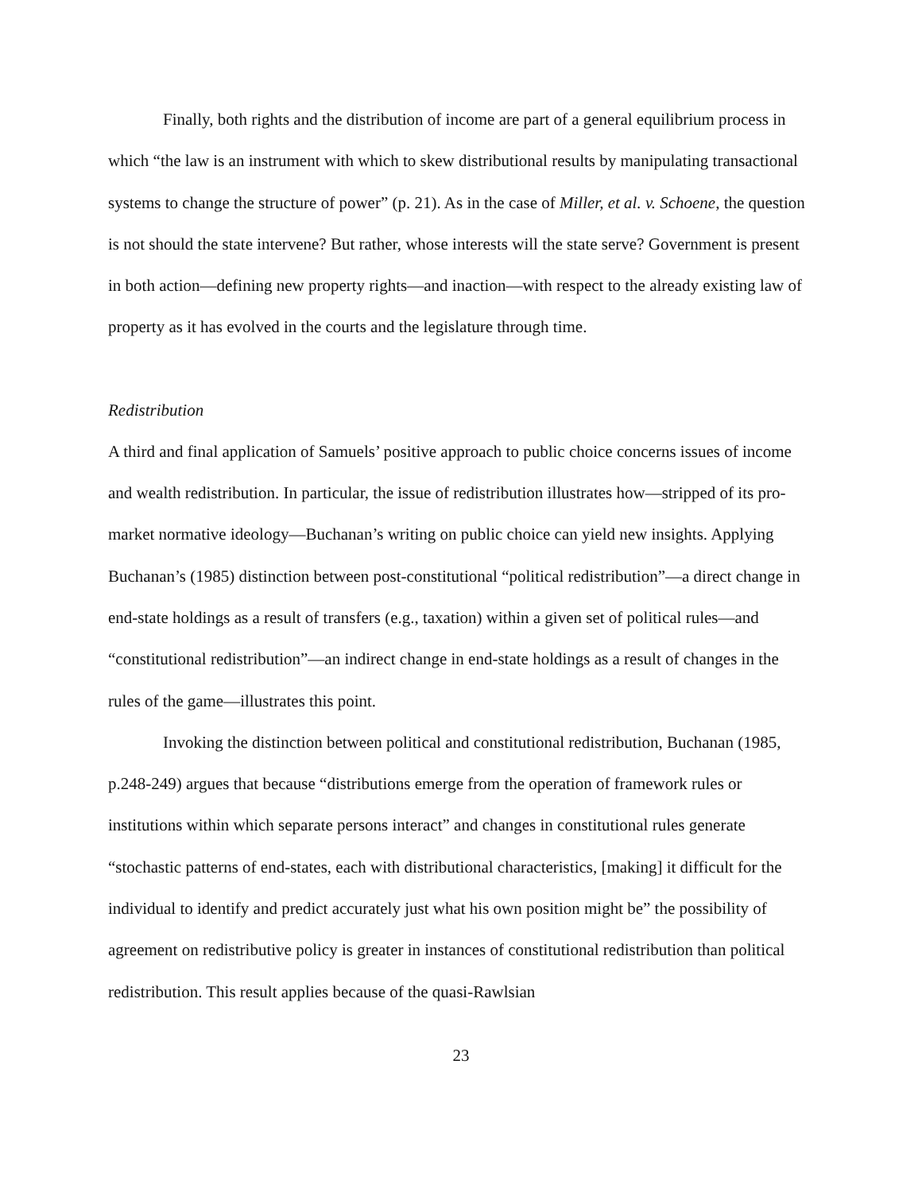Finally, both rights and the distribution of income are part of a general equilibrium process in which “the law is an instrument with which to skew distributional results by manipulating transactional systems to change the structure of power” (p. 21). As in the case of Miller, et al. v. Schoene, the question is not should the state intervene? But rather, whose interests will the state serve? Government is present in both action—defining new property rights—and inaction—with respect to the already existing law of property as it has evolved in the courts and the legislature through time.
Redistribution
A third and final application of Samuels’ positive approach to public choice concerns issues of income and wealth redistribution. In particular, the issue of redistribution illustrates how—stripped of its pro-market normative ideology—Buchanan’s writing on public choice can yield new insights. Applying Buchanan’s (1985) distinction between post-constitutional “political redistribution”—a direct change in end-state holdings as a result of transfers (e.g., taxation) within a given set of political rules—and “constitutional redistribution”—an indirect change in end-state holdings as a result of changes in the rules of the game—illustrates this point.
Invoking the distinction between political and constitutional redistribution, Buchanan (1985, p.248-249) argues that because “distributions emerge from the operation of framework rules or institutions within which separate persons interact” and changes in constitutional rules generate “stochastic patterns of end-states, each with distributional characteristics, [making] it difficult for the individual to identify and predict accurately just what his own position might be” the possibility of agreement on redistributive policy is greater in instances of constitutional redistribution than political redistribution. This result applies because of the quasi-Rawlsian
23